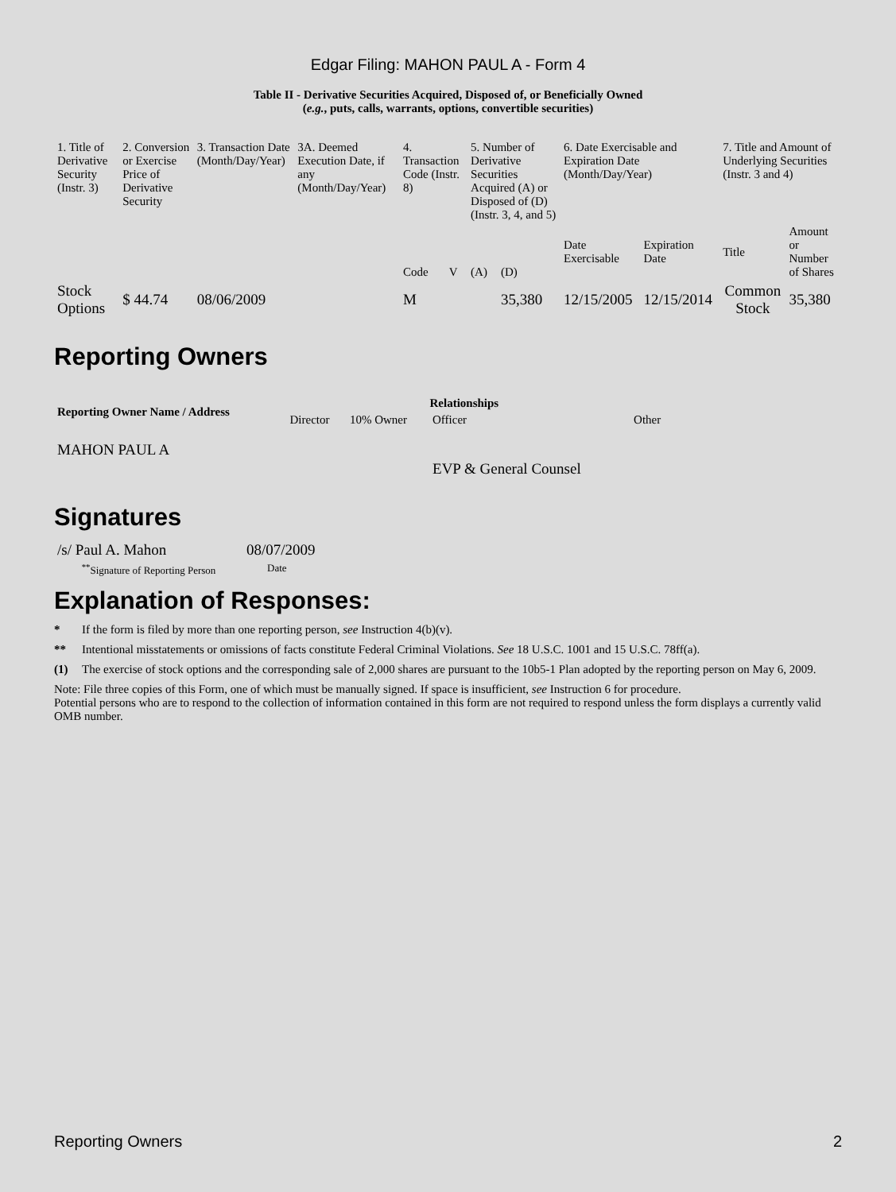Edgar Filing: MAHON PAUL A - Form 4
Table II - Derivative Securities Acquired, Disposed of, or Beneficially Owned
(e.g., puts, calls, warrants, options, convertible securities)
| 1. Title of Derivative Security (Instr. 3) | 2. Conversion or Exercise Price of Derivative Security | 3. Transaction Date (Month/Day/Year) | 3A. Deemed Execution Date, if any (Month/Day/Year) | 4. Transaction Code (Instr. 8) | | 5. Number of Derivative Securities Acquired (A) or Disposed of (D) (Instr. 3, 4, and 5) | | 6. Date Exercisable and Expiration Date (Month/Day/Year) | | 7. Title and Amount of Underlying Securities (Instr. 3 and 4) | |
| --- | --- | --- | --- | --- | --- | --- | --- | --- | --- | --- | --- |
| | | | | Code | V | (A) | (D) | Date Exercisable | Expiration Date | Title | Amount or Number of Shares |
| Stock Options | $ 44.74 | 08/06/2009 | | M | | | 35,380 | 12/15/2005 | 12/15/2014 | Common Stock | 35,380 |
Reporting Owners
| Reporting Owner Name / Address | Relationships | | | |
| --- | --- | --- | --- | --- |
| | Director | 10% Owner | Officer | Other |
| MAHON PAUL A | | | EVP & General Counsel | |
Signatures
| /s/ Paul A. Mahon | 08/07/2009 |
| <sup>**</sup> Signature of Reporting Person | Date |
Explanation of Responses:
* If the form is filed by more than one reporting person, see Instruction 4(b)(v).
** Intentional misstatements or omissions of facts constitute Federal Criminal Violations. See 18 U.S.C. 1001 and 15 U.S.C. 78ff(a).
(1) The exercise of stock options and the corresponding sale of 2,000 shares are pursuant to the 10b5-1 Plan adopted by the reporting person on May 6, 2009.
Note: File three copies of this Form, one of which must be manually signed. If space is insufficient, see Instruction 6 for procedure.
Potential persons who are to respond to the collection of information contained in this form are not required to respond unless the form displays a currently valid OMB number.
Reporting Owners 2